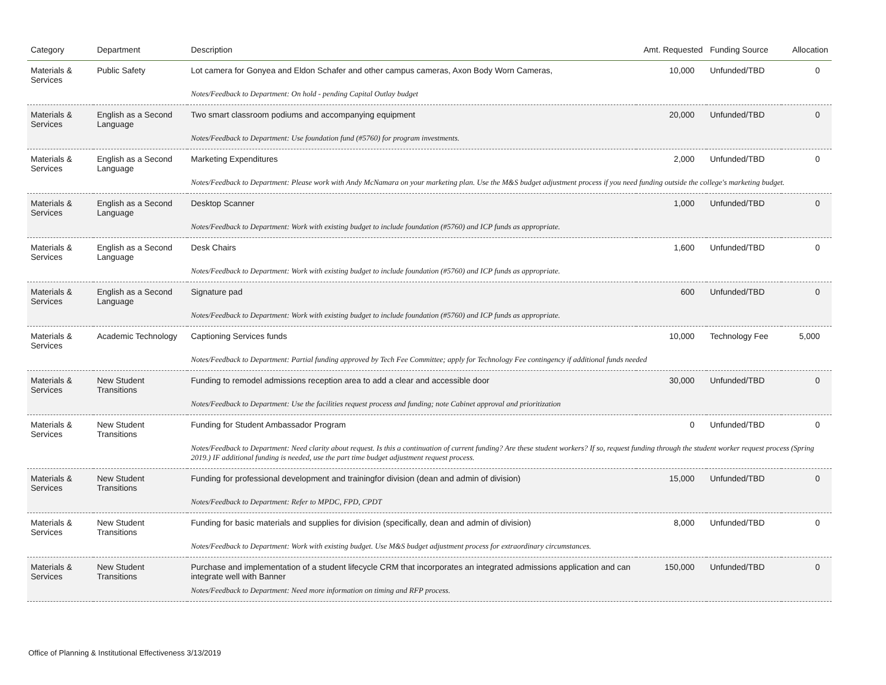| Category | Department | Description | Amt. Requested | Funding Source | Allocation |
| --- | --- | --- | --- | --- | --- |
| Materials & Services | Public Safety | Lot camera for Gonyea and Eldon Schafer and other campus cameras, Axon Body Worn Cameras, | 10,000 | Unfunded/TBD | 0 |
| | | Notes/Feedback to Department: On hold - pending Capital Outlay budget | | | |
| Materials & Services | English as a Second Language | Two smart classroom podiums and accompanying equipment | 20,000 | Unfunded/TBD | 0 |
| | | Notes/Feedback to Department: Use foundation fund (#5760) for program investments. | | | |
| Materials & Services | English as a Second Language | Marketing Expenditures | 2,000 | Unfunded/TBD | 0 |
| | | Notes/Feedback to Department: Please work with Andy McNamara on your marketing plan. Use the M&S budget adjustment process if you need funding outside the college's marketing budget. | | | |
| Materials & Services | English as a Second Language | Desktop Scanner | 1,000 | Unfunded/TBD | 0 |
| | | Notes/Feedback to Department: Work with existing budget to include foundation (#5760) and ICP funds as appropriate. | | | |
| Materials & Services | English as a Second Language | Desk Chairs | 1,600 | Unfunded/TBD | 0 |
| | | Notes/Feedback to Department: Work with existing budget to include foundation (#5760) and ICP funds as appropriate. | | | |
| Materials & Services | English as a Second Language | Signature pad | 600 | Unfunded/TBD | 0 |
| | | Notes/Feedback to Department: Work with existing budget to include foundation (#5760) and ICP funds as appropriate. | | | |
| Materials & Services | Academic Technology | Captioning Services funds | 10,000 | Technology Fee | 5,000 |
| | | Notes/Feedback to Department: Partial funding approved by Tech Fee Committee; apply for Technology Fee contingency if additional funds needed | | | |
| Materials & Services | New Student Transitions | Funding to remodel admissions reception area to add a clear and accessible door | 30,000 | Unfunded/TBD | 0 |
| | | Notes/Feedback to Department: Use the facilities request process and funding; note Cabinet approval and prioritization | | | |
| Materials & Services | New Student Transitions | Funding for Student Ambassador Program | 0 | Unfunded/TBD | 0 |
| | | Notes/Feedback to Department: Need clarity about request. Is this a continuation of current funding? Are these student workers? If so, request funding through the student worker request process (Spring 2019.) IF additional funding is needed, use the part time budget adjustment request process. | | | |
| Materials & Services | New Student Transitions | Funding for professional development and trainingfor division (dean and admin of division) | 15,000 | Unfunded/TBD | 0 |
| | | Notes/Feedback to Department: Refer to MPDC, FPD, CPDT | | | |
| Materials & Services | New Student Transitions | Funding for basic materials and supplies for division (specifically, dean and admin of division) | 8,000 | Unfunded/TBD | 0 |
| | | Notes/Feedback to Department: Work with existing budget. Use M&S budget adjustment process for extraordinary circumstances. | | | |
| Materials & Services | New Student Transitions | Purchase and implementation of a student lifecycle CRM that incorporates an integrated admissions application and can integrate well with Banner | 150,000 | Unfunded/TBD | 0 |
| | | Notes/Feedback to Department: Need more information on timing and RFP process. | | | |
Office of Planning & Institutional Effectiveness 3/13/2019